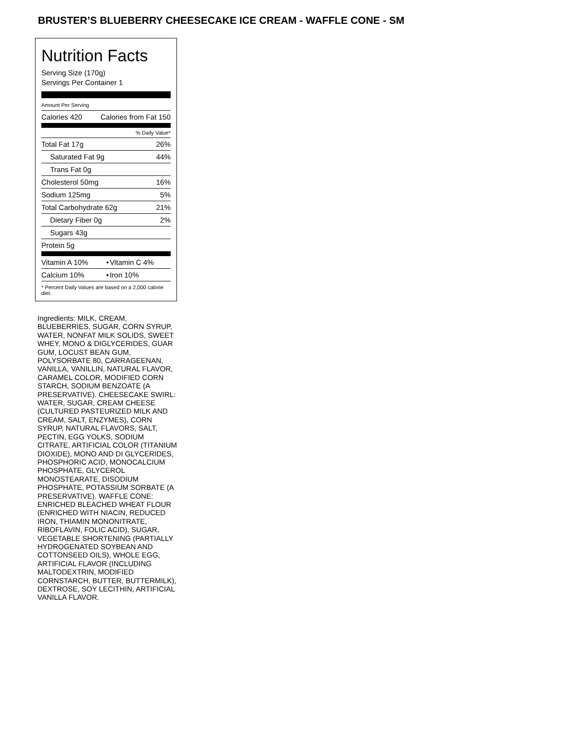BRUSTER’S BLUEBERRY CHEESECAKE ICE CREAM - WAFFLE CONE - SM
Nutrition Facts
Serving Size (170g)
Servings Per Container 1
| Amount Per Serving |
| Calories 420 | Calories from Fat 150 |
| % Daily Value* | |
| Total Fat 17g | 26% |
| Saturated Fat 9g | 44% |
| Trans Fat 0g | |
| Cholesterol 50mg | 16% |
| Sodium 125mg | 5% |
| Total Carbohydrate 62g | 21% |
| Dietary Fiber 0g | 2% |
| Sugars 43g | |
| Protein 5g | |
| Vitamin A 10% | • | Vitamin C 4% |
| Calcium 10% | • | Iron 10% |
* Percent Daily Values are based on a 2,000 calorie diet.
Ingredients: MILK, CREAM, BLUEBERRIES, SUGAR, CORN SYRUP, WATER, NONFAT MILK SOLIDS, SWEET WHEY, MONO & DIGLYCERIDES, GUAR GUM, LOCUST BEAN GUM, POLYSORBATE 80, CARRAGEENAN, VANILLA, VANILLIN, NATURAL FLAVOR, CARAMEL COLOR, MODIFIED CORN STARCH, SODIUM BENZOATE (A PRESERVATIVE). CHEESECAKE SWIRL: WATER, SUGAR, CREAM CHEESE (CULTURED PASTEURIZED MILK AND CREAM, SALT, ENZYMES), CORN SYRUP, NATURAL FLAVORS, SALT, PECTIN, EGG YOLKS, SODIUM CITRATE, ARTIFICIAL COLOR (TITANIUM DIOXIDE), MONO AND DI GLYCERIDES, PHOSPHORIC ACID, MONOCALCIUM PHOSPHATE, GLYCEROL MONOSTEARATE, DISODIUM PHOSPHATE, POTASSIUM SORBATE (A PRESERVATIVE). WAFFLE CONE: ENRICHED BLEACHED WHEAT FLOUR (ENRICHED WITH NIACIN, REDUCED IRON, THIAMIN MONONITRATE, RIBOFLAVIN, FOLIC ACID), SUGAR, VEGETABLE SHORTENING (PARTIALLY HYDROGENATED SOYBEAN AND COTTONSEED OILS), WHOLE EGG, ARTIFICIAL FLAVOR (INCLUDING MALTODEXTRIN, MODIFIED CORNSTARCH, BUTTER, BUTTERMILK), DEXTROSE, SOY LECITHIN, ARTIFICIAL VANILLA FLAVOR.